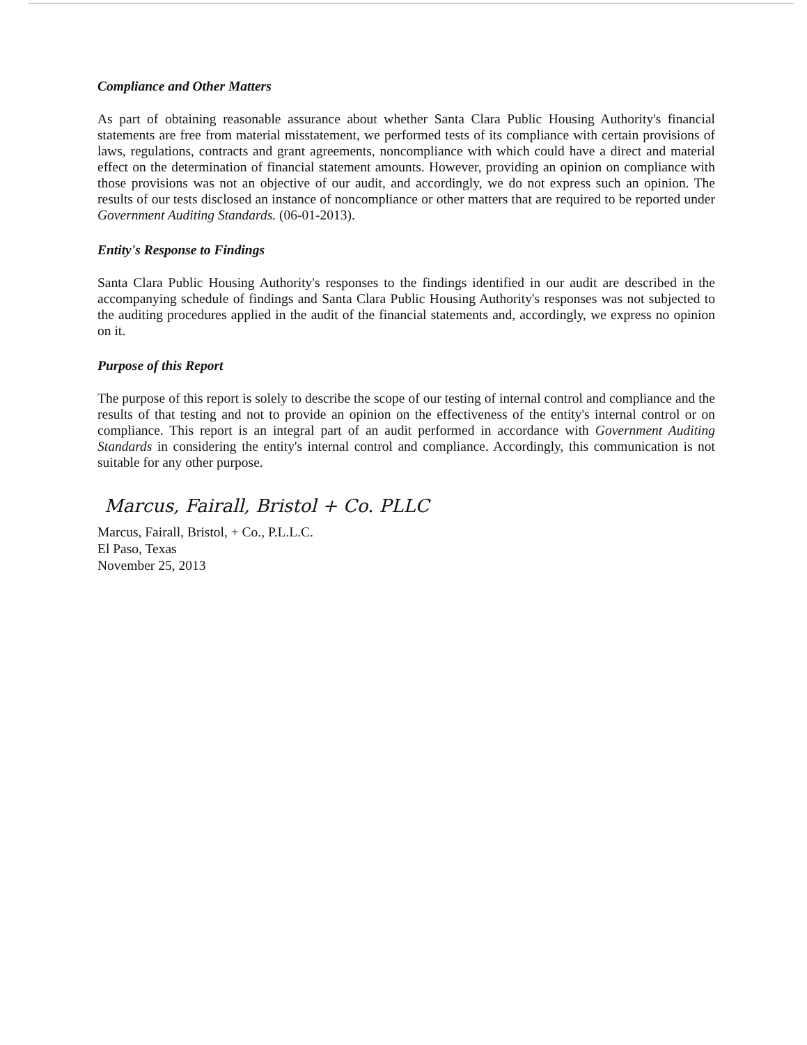Compliance and Other Matters
As part of obtaining reasonable assurance about whether Santa Clara Public Housing Authority's financial statements are free from material misstatement, we performed tests of its compliance with certain provisions of laws, regulations, contracts and grant agreements, noncompliance with which could have a direct and material effect on the determination of financial statement amounts. However, providing an opinion on compliance with those provisions was not an objective of our audit, and accordingly, we do not express such an opinion. The results of our tests disclosed an instance of noncompliance or other matters that are required to be reported under Government Auditing Standards. (06-01-2013).
Entity's Response to Findings
Santa Clara Public Housing Authority's responses to the findings identified in our audit are described in the accompanying schedule of findings and Santa Clara Public Housing Authority's responses was not subjected to the auditing procedures applied in the audit of the financial statements and, accordingly, we express no opinion on it.
Purpose of this Report
The purpose of this report is solely to describe the scope of our testing of internal control and compliance and the results of that testing and not to provide an opinion on the effectiveness of the entity's internal control or on compliance. This report is an integral part of an audit performed in accordance with Government Auditing Standards in considering the entity's internal control and compliance. Accordingly, this communication is not suitable for any other purpose.
Marcus, Fairall, Bristol + Co. PLLC
Marcus, Fairall, Bristol, + Co., P.L.L.C.
El Paso, Texas
November 25, 2013